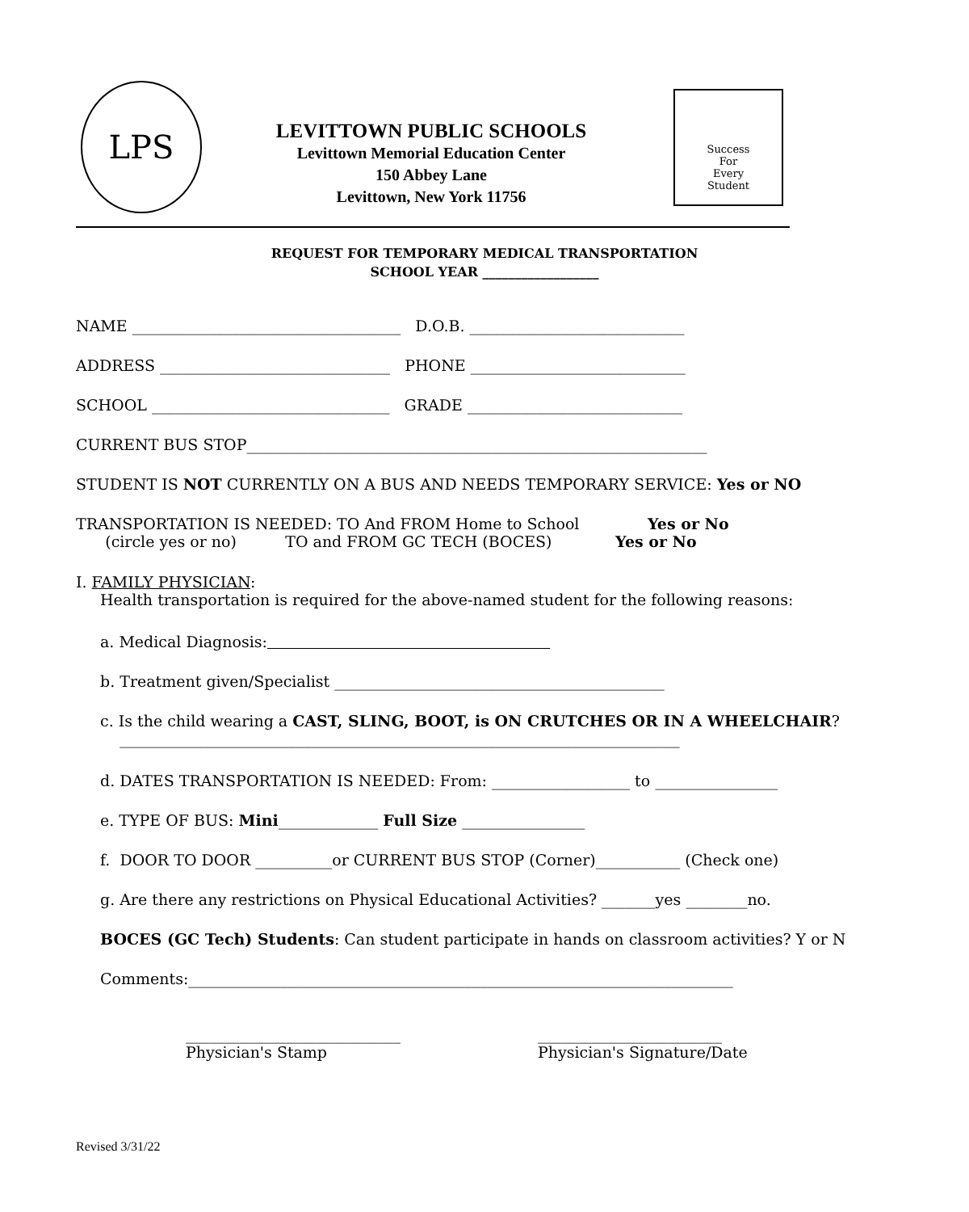LPS
LEVITTOWN PUBLIC SCHOOLS
Levittown Memorial Education Center
150 Abbey Lane
Levittown, New York 11756
Success
For
Every
Student
REQUEST FOR TEMPORARY MEDICAL TRANSPORTATION
SCHOOL YEAR __________________
NAME ___________________________________ D.O.B. ____________________________
ADDRESS ______________________________ PHONE ____________________________
SCHOOL _______________________________ GRADE ____________________________
CURRENT BUS STOP____________________________________________________________
STUDENT IS NOT CURRENTLY ON A BUS AND NEEDS TEMPORARY SERVICE: Yes or NO
TRANSPORTATION IS NEEDED: TO And FROM Home to School Yes or No
(circle yes or no) TO and FROM GC TECH (BOCES) Yes or No
I. FAMILY PHYSICIAN:
Health transportation is required for the above-named student for the following reasons:
a. Medical Diagnosis:
b. Treatment given/Specialist ___________________________________________
c. Is the child wearing a CAST, SLING, BOOT, is ON CRUTCHES OR IN A WHEELCHAIR?
_________________________________________________________________________
d. DATES TRANSPORTATION IS NEEDED: From: __________________ to ________________
e. TYPE OF BUS: Mini_____________ Full Size ________________
f. DOOR TO DOOR __________or CURRENT BUS STOP (Corner)___________ (Check one)
g. Are there any restrictions on Physical Educational Activities? _______yes ________no.
BOCES (GC Tech) Students: Can student participate in hands on classroom activities? Y or N
Comments:_______________________________________________________________________
____________________________
Physician's Stamp
________________________
Physician's Signature/Date
Revised 3/31/22